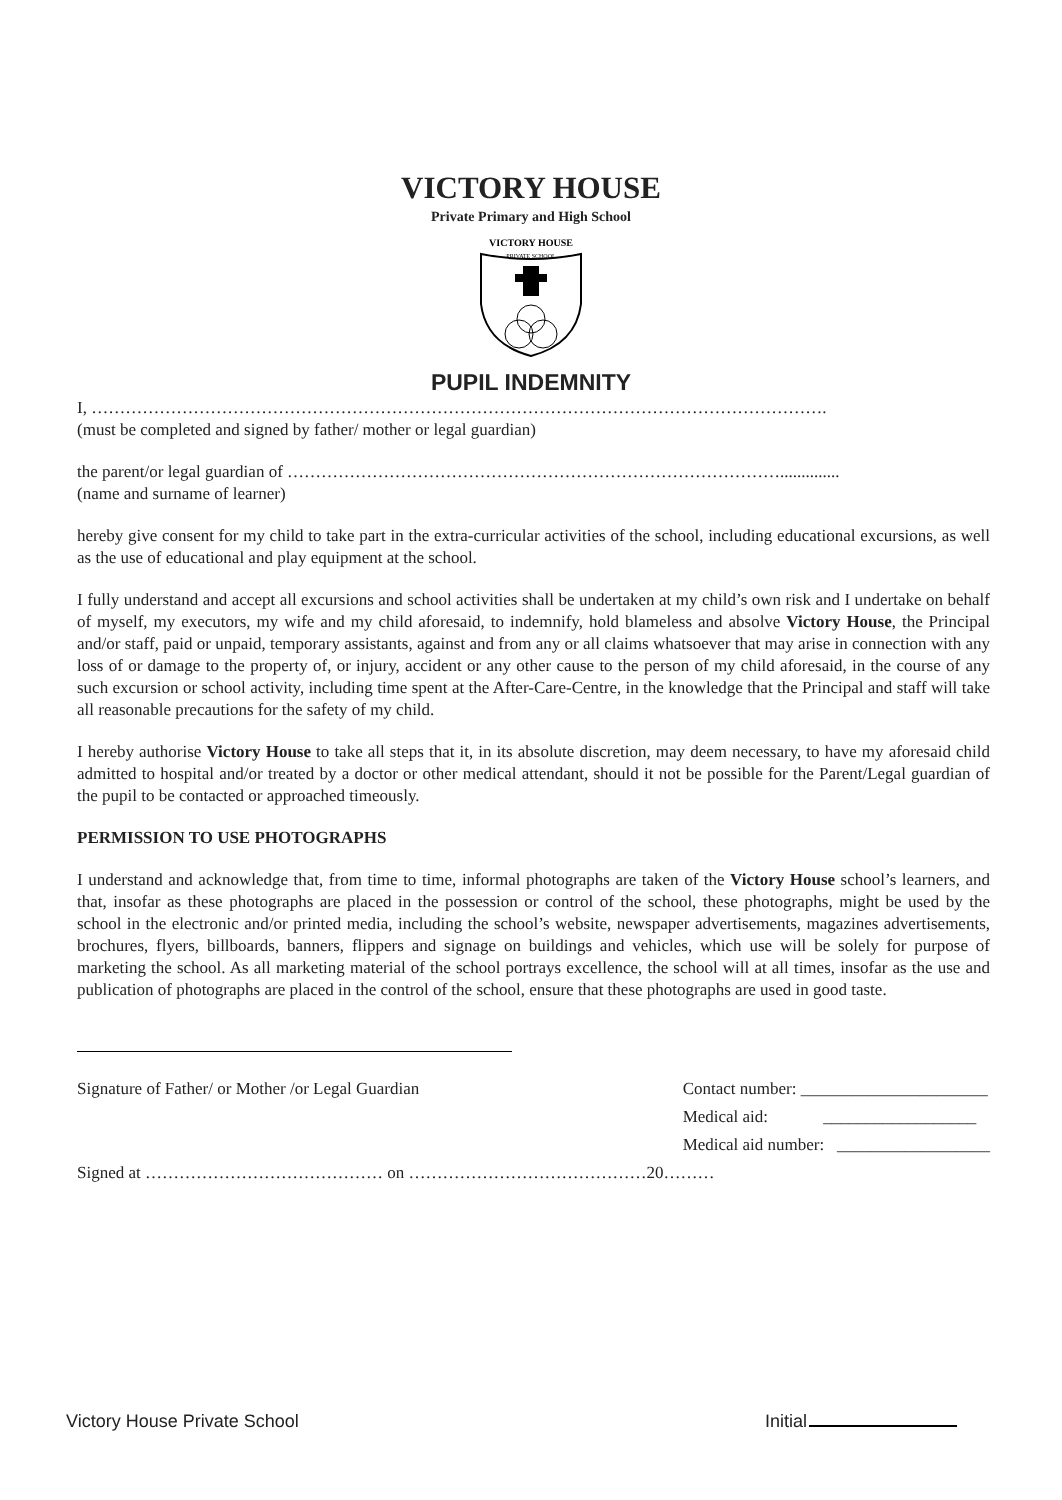VICTORY HOUSE
Private Primary and High School
VICTORY HOUSE
PRIVATE SCHOOL
PUPIL INDEMNITY
I, ………………………………………………………………………………………………………………….
(must be completed and signed by father/ mother or legal guardian)
the parent/or legal guardian of ……………………………………………………………………………..............
(name and surname of learner)
hereby give consent for my child to take part in the extra-curricular activities of the school, including educational excursions, as well as the use of educational and play equipment at the school.
I fully understand and accept all excursions and school activities shall be undertaken at my child’s own risk and I undertake on behalf of myself, my executors, my wife and my child aforesaid, to indemnify, hold blameless and absolve Victory House, the Principal and/or staff, paid or unpaid, temporary assistants, against and from any or all claims whatsoever that may arise in connection with any loss of or damage to the property of, or injury, accident or any other cause to the person of my child aforesaid, in the course of any such excursion or school activity, including time spent at the After-Care-Centre, in the knowledge that the Principal and staff will take all reasonable precautions for the safety of my child.
I hereby authorise Victory House to take all steps that it, in its absolute discretion, may deem necessary, to have my aforesaid child admitted to hospital and/or treated by a doctor or other medical attendant, should it not be possible for the Parent/Legal guardian of the pupil to be contacted or approached timeously.
PERMISSION TO USE PHOTOGRAPHS
I understand and acknowledge that, from time to time, informal photographs are taken of the Victory House school’s learners, and that, insofar as these photographs are placed in the possession or control of the school, these photographs, might be used by the school in the electronic and/or printed media, including the school’s website, newspaper advertisements, magazines advertisements, brochures, flyers, billboards, banners, flippers and signage on buildings and vehicles, which use will be solely for purpose of marketing the school. As all marketing material of the school portrays excellence, the school will at all times, insofar as the use and publication of photographs are placed in the control of the school, ensure that these photographs are used in good taste.
Signature of Father/ or Mother /or Legal Guardian
Contact number: ______________________
Medical aid: __________________
Medical aid number: __________________
Signed at …………………………………… on ……………………………………20………
Victory House Private School Initial